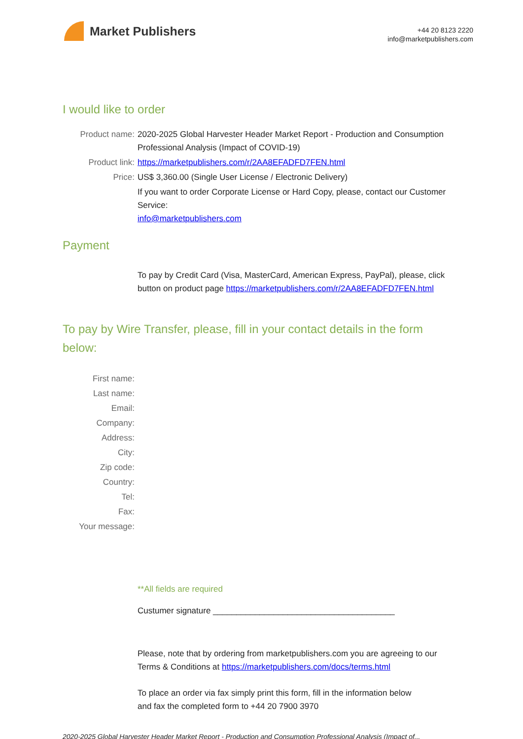Market Publishers
+44 20 8123 2220
info@marketpublishers.com
I would like to order
Product name: 2020-2025 Global Harvester Header Market Report - Production and Consumption Professional Analysis (Impact of COVID-19)
Product link: https://marketpublishers.com/r/2AA8EFADFD7FEN.html
Price: US$ 3,360.00 (Single User License / Electronic Delivery)
If you want to order Corporate License or Hard Copy, please, contact our Customer Service:
info@marketpublishers.com
Payment
To pay by Credit Card (Visa, MasterCard, American Express, PayPal), please, click button on product page https://marketpublishers.com/r/2AA8EFADFD7FEN.html
To pay by Wire Transfer, please, fill in your contact details in the form below:
First name:
Last name:
Email:
Company:
Address:
City:
Zip code:
Country:
Tel:
Fax:
Your message:
**All fields are required
Custumer signature _______________________________________
Please, note that by ordering from marketpublishers.com you are agreeing to our Terms & Conditions at https://marketpublishers.com/docs/terms.html
To place an order via fax simply print this form, fill in the information below
and fax the completed form to +44 20 7900 3970
2020-2025 Global Harvester Header Market Report - Production and Consumption Professional Analysis (Impact of...